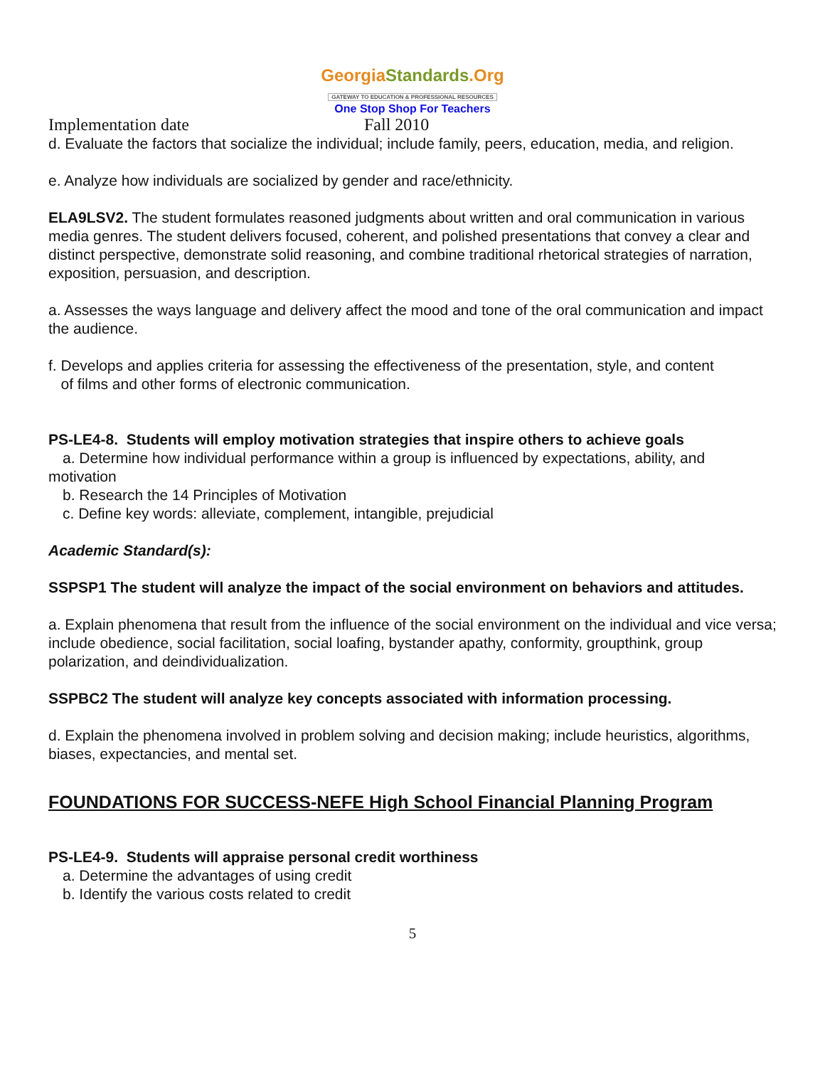GeorgiaStandards.Org
GATEWAY TO EDUCATION & PROFESSIONAL RESOURCES
One Stop Shop For Teachers
Implementation date Fall 2010
d. Evaluate the factors that socialize the individual; include family, peers, education, media, and religion.
e. Analyze how individuals are socialized by gender and race/ethnicity.
ELA9LSV2. The student formulates reasoned judgments about written and oral communication in various media genres. The student delivers focused, coherent, and polished presentations that convey a clear and distinct perspective, demonstrate solid reasoning, and combine traditional rhetorical strategies of narration, exposition, persuasion, and description.
a. Assesses the ways language and delivery affect the mood and tone of the oral communication and impact the audience.
f. Develops and applies criteria for assessing the effectiveness of the presentation, style, and content
of films and other forms of electronic communication.
PS-LE4-8. Students will employ motivation strategies that inspire others to achieve goals
a. Determine how individual performance within a group is influenced by expectations, ability, and
motivation
b. Research the 14 Principles of Motivation
c. Define key words: alleviate, complement, intangible, prejudicial
Academic Standard(s):
SSPSP1 The student will analyze the impact of the social environment on behaviors and attitudes.
a. Explain phenomena that result from the influence of the social environment on the individual and vice versa; include obedience, social facilitation, social loafing, bystander apathy, conformity, groupthink, group polarization, and deindividualization.
SSPBC2 The student will analyze key concepts associated with information processing.
d. Explain the phenomena involved in problem solving and decision making; include heuristics, algorithms, biases, expectancies, and mental set.
FOUNDATIONS FOR SUCCESS-NEFE High School Financial Planning Program
PS-LE4-9. Students will appraise personal credit worthiness
a. Determine the advantages of using credit
b. Identify the various costs related to credit
5